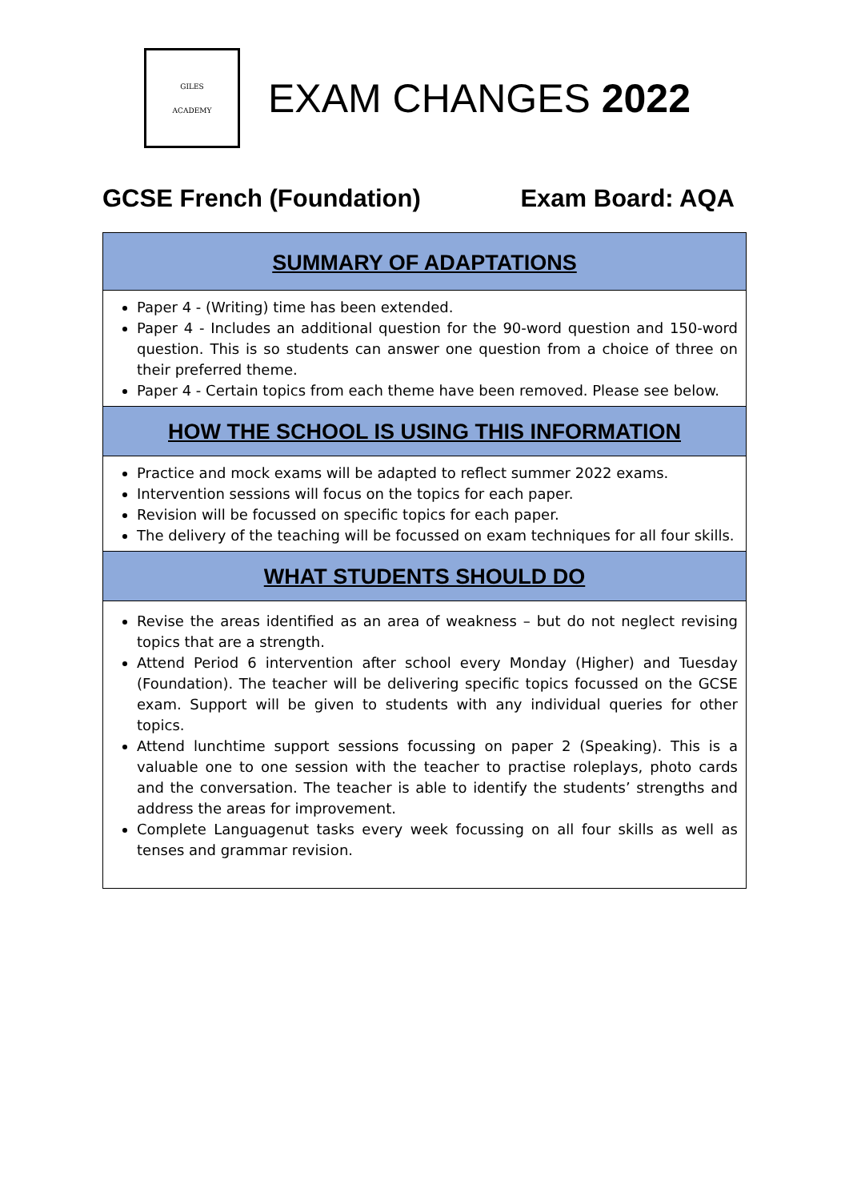GILES
ACADEMY
EXAM CHANGES 2022
GCSE French (Foundation) Exam Board: AQA
SUMMARY OF ADAPTATIONS
Paper 4 - (Writing) time has been extended.
Paper 4 - Includes an additional question for the 90-word question and 150-word question. This is so students can answer one question from a choice of three on their preferred theme.
Paper 4 - Certain topics from each theme have been removed. Please see below.
HOW THE SCHOOL IS USING THIS INFORMATION
Practice and mock exams will be adapted to reflect summer 2022 exams.
Intervention sessions will focus on the topics for each paper.
Revision will be focussed on specific topics for each paper.
The delivery of the teaching will be focussed on exam techniques for all four skills.
WHAT STUDENTS SHOULD DO
Revise the areas identified as an area of weakness – but do not neglect revising topics that are a strength.
Attend Period 6 intervention after school every Monday (Higher) and Tuesday (Foundation). The teacher will be delivering specific topics focussed on the GCSE exam. Support will be given to students with any individual queries for other topics.
Attend lunchtime support sessions focussing on paper 2 (Speaking). This is a valuable one to one session with the teacher to practise roleplays, photo cards and the conversation. The teacher is able to identify the students’ strengths and address the areas for improvement.
Complete Languagenut tasks every week focussing on all four skills as well as tenses and grammar revision.